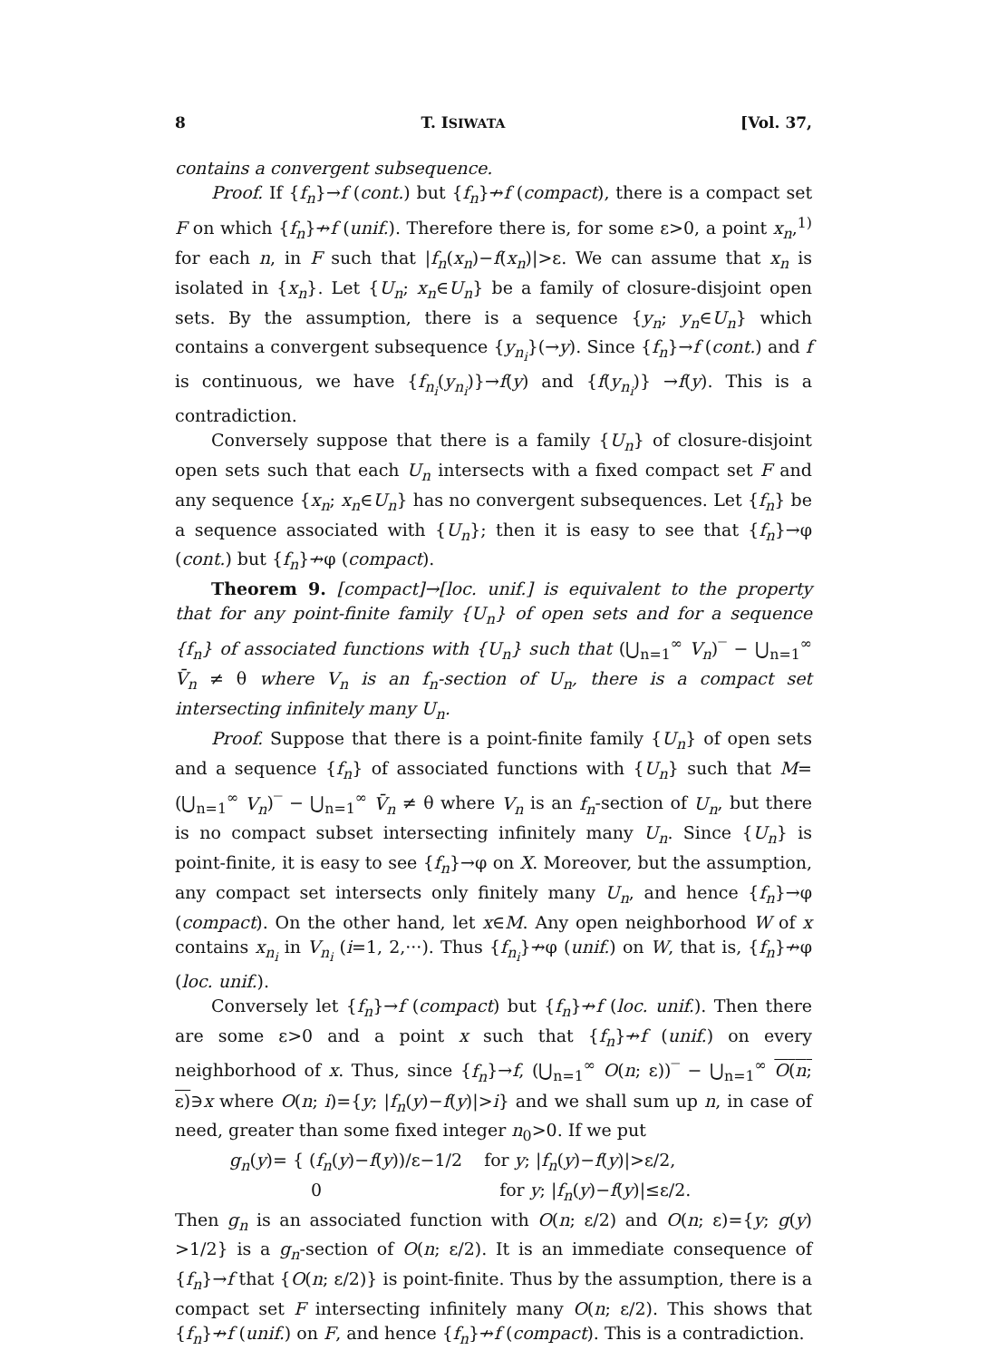8 T. ISIWATA [Vol. 37,
contains a convergent subsequence.
Proof. If {f<sub>n</sub>}→f (cont.) but {f<sub>n</sub>}↛f (compact), there is a compact set F on which {f<sub>n</sub>}↛f (unif.). Therefore there is, for some ε>0, a point x<sub>n</sub>,<sup>1)</sup> for each n, in F such that |f<sub>n</sub>(x<sub>n</sub>)−f(x<sub>n</sub>)|>ε. We can assume that x<sub>n</sub> is isolated in {x<sub>n</sub>}. Let {U<sub>n</sub>; x<sub>n</sub>∈U<sub>n</sub>} be a family of closure-disjoint open sets. By the assumption, there is a sequence {y<sub>n</sub>; y<sub>n</sub>∈U<sub>n</sub>} which contains a convergent subsequence {y<sub>n<sub>i</sub></sub>}(→y). Since {f<sub>n</sub>}→f (cont.) and f is continuous, we have {f<sub>n<sub>i</sub></sub>(y<sub>n<sub>i</sub></sub>)}→f(y) and {f(y<sub>n<sub>i</sub></sub>)} →f(y). This is a contradiction.
Conversely suppose that there is a family {U<sub>n</sub>} of closure-disjoint open sets such that each U<sub>n</sub> intersects with a fixed compact set F and any sequence {x<sub>n</sub>; x<sub>n</sub>∈U<sub>n</sub>} has no convergent subsequences. Let {f<sub>n</sub>} be a sequence associated with {U<sub>n</sub>}; then it is easy to see that {f<sub>n</sub>}→φ (cont.) but {f<sub>n</sub>}↛φ (compact).
Theorem 9. [compact]→[loc. unif.] is equivalent to the property that for any point-finite family {U<sub>n</sub>} of open sets and for a sequence {f<sub>n</sub>} of associated functions with {U<sub>n</sub>} such that (⋃<sub>n=1</sub><sup>∞</sup> V<sub>n</sub>)‾ − ⋃<sub>n=1</sub><sup>∞</sup> V̄<sub>n</sub> ≠ θ where V<sub>n</sub> is an f<sub>n</sub>-section of U<sub>n</sub>, there is a compact set intersecting infinitely many U<sub>n</sub>.
Proof. Suppose that there is a point-finite family {U<sub>n</sub>} of open sets and a sequence {f<sub>n</sub>} of associated functions with {U<sub>n</sub>} such that M=(⋃<sub>n=1</sub><sup>∞</sup> V<sub>n</sub>)‾ − ⋃<sub>n=1</sub><sup>∞</sup> V̄<sub>n</sub> ≠ θ where V<sub>n</sub> is an f<sub>n</sub>-section of U<sub>n</sub>, but there is no compact subset intersecting infinitely many U<sub>n</sub>. Since {U<sub>n</sub>} is point-finite, it is easy to see {f<sub>n</sub>}→φ on X. Moreover, but the assumption, any compact set intersects only finitely many U<sub>n</sub>, and hence {f<sub>n</sub>}→φ (compact). On the other hand, let x∈M. Any open neighborhood W of x contains x<sub>n<sub>i</sub></sub> in V<sub>n<sub>i</sub></sub> (i=1, 2,···). Thus {f<sub>n<sub>i</sub></sub>}↛φ (unif.) on W, that is, {f<sub>n</sub>}↛φ (loc. unif.).
Conversely let {f<sub>n</sub>}→f (compact) but {f<sub>n</sub>}↛f (loc. unif.). Then there are some ε>0 and a point x such that {f<sub>n</sub>}↛f (unif.) on every neighborhood of x. Thus, since {f<sub>n</sub>}→f, (⋃<sub>n=1</sub><sup>∞</sup> O(n; ε))‾ − ⋃<sub>n=1</sub><sup>∞</sup> O(n; ε)∋x where O(n; i)={y; |f<sub>n</sub>(y)−f(y)|>i} and we shall sum up n, in case of need, greater than some fixed integer n<sub>0</sub>>0. If we put
g<sub>n</sub>(y)= { (f<sub>n</sub>(y)−f(y))/ε−1/2 for y; |f<sub>n</sub>(y)−f(y)|>ε/2,
0 for y; |f<sub>n</sub>(y)−f(y)|≤ε/2.
Then g<sub>n</sub> is an associated function with O(n; ε/2) and O(n; ε)={y; g(y) >1/2} is a g<sub>n</sub>-section of O(n; ε/2). It is an immediate consequence of {f<sub>n</sub>}→f that {O(n; ε/2)} is point-finite. Thus by the assumption, there is a compact set F intersecting infinitely many O(n; ε/2). This shows that {f<sub>n</sub>}↛f (unif.) on F, and hence {f<sub>n</sub>}↛f (compact). This is a contradiction.